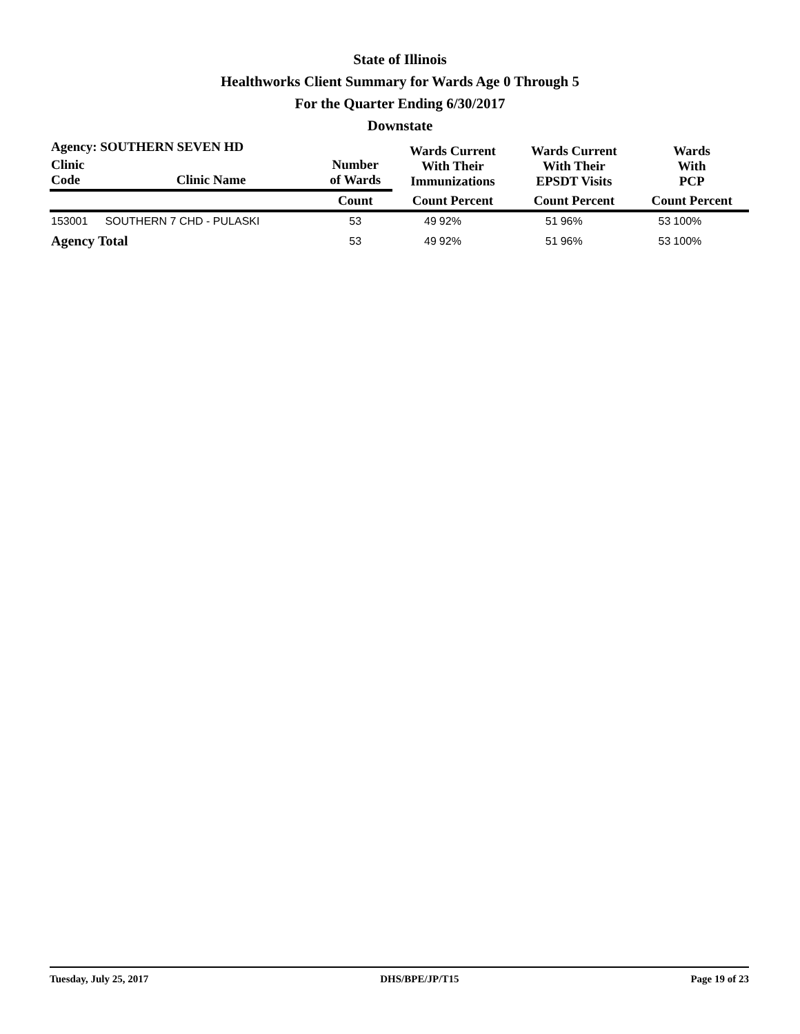State of Illinois
Healthworks Client Summary for Wards Age 0 Through 5
For the Quarter Ending 6/30/2017
Downstate
| Agency: SOUTHERN SEVEN HD | | | Wards Current With Their Immunizations | | Wards Current With Their EPSDT Visits | | Wards With PCP | |
| --- | --- | --- | --- | --- | --- | --- | --- | --- |
| Clinic Code | Clinic Name | Number of Wards | | | | | | |
| | | Count | Count Percent | | Count Percent | | Count Percent | |
| 153001 | SOUTHERN 7 CHD - PULASKI | 53 | 49 | 92% | 51 | 96% | 53 | 100% |
| Agency Total | | 53 | 49 | 92% | 51 | 96% | 53 | 100% |
Tuesday, July 25, 2017 DHS/BPE/JP/T15 Page 19 of 23